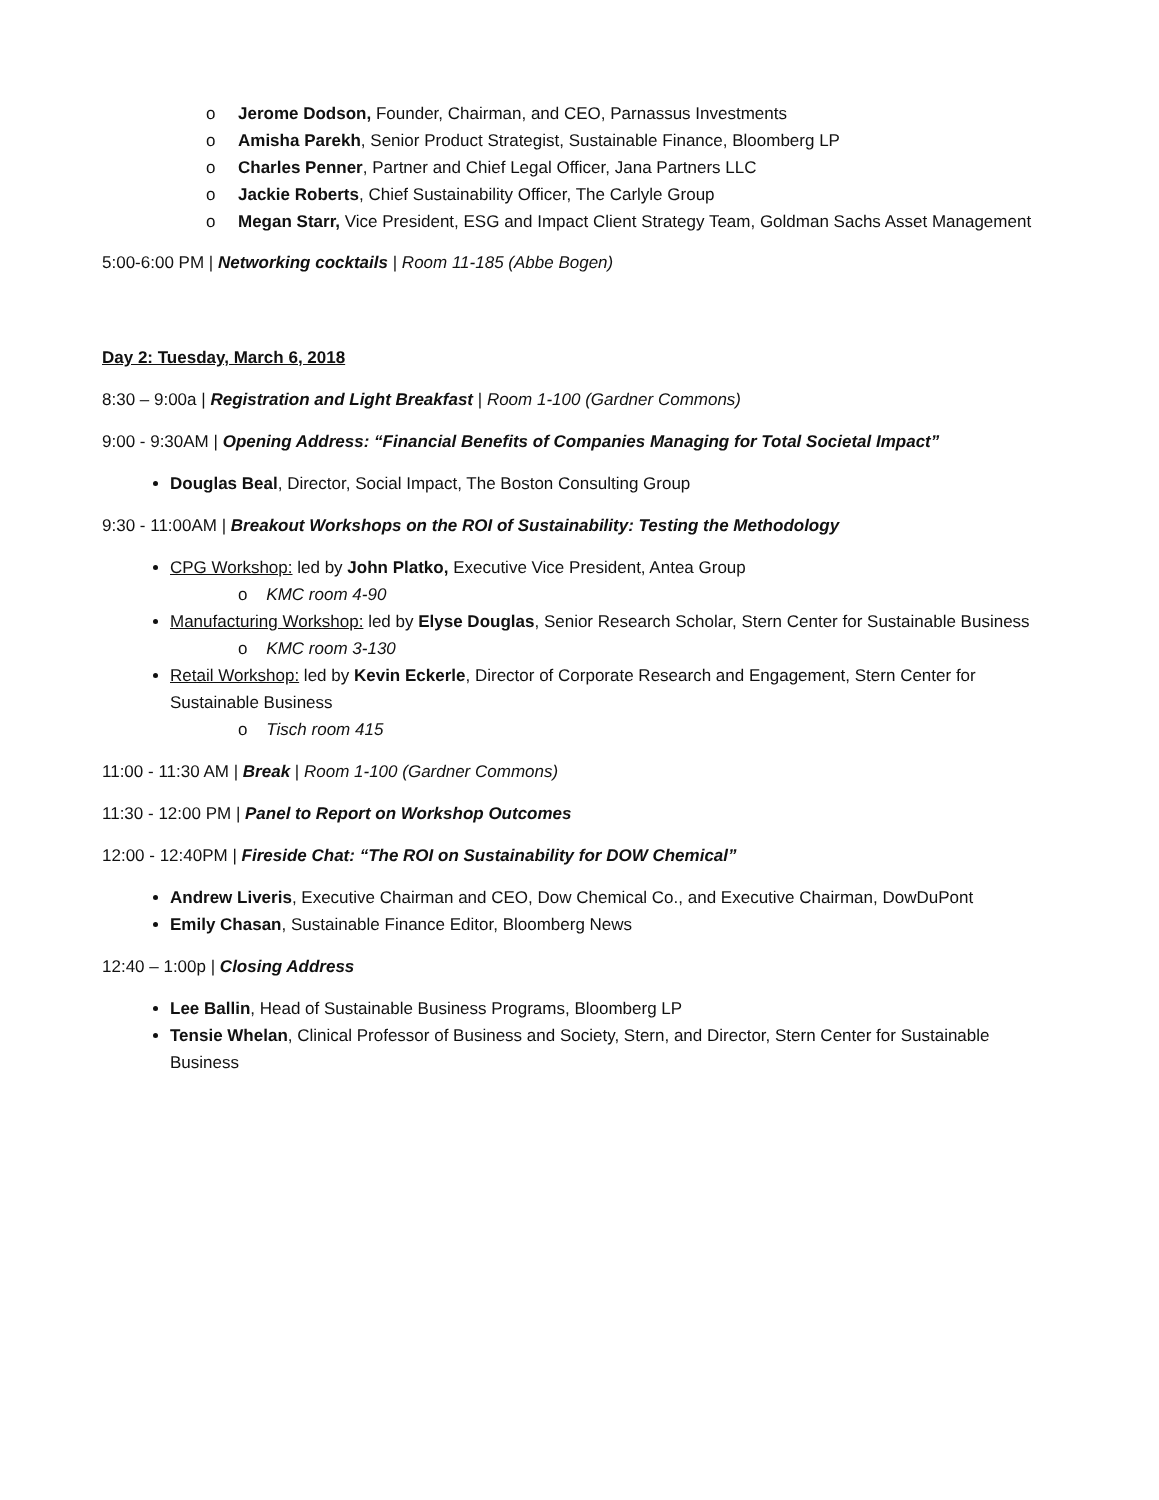o Jerome Dodson, Founder, Chairman, and CEO, Parnassus Investments
o Amisha Parekh, Senior Product Strategist, Sustainable Finance, Bloomberg LP
o Charles Penner, Partner and Chief Legal Officer, Jana Partners LLC
o Jackie Roberts, Chief Sustainability Officer, The Carlyle Group
o Megan Starr, Vice President, ESG and Impact Client Strategy Team, Goldman Sachs Asset Management
5:00-6:00 PM | Networking cocktails | Room 11-185 (Abbe Bogen)
Day 2: Tuesday, March 6, 2018
8:30 – 9:00a | Registration and Light Breakfast | Room 1-100 (Gardner Commons)
9:00 - 9:30AM | Opening Address: “Financial Benefits of Companies Managing for Total Societal Impact”
Douglas Beal, Director, Social Impact, The Boston Consulting Group
9:30 - 11:00AM | Breakout Workshops on the ROI of Sustainability: Testing the Methodology
CPG Workshop: led by John Platko, Executive Vice President, Antea Group
o KMC room 4-90
Manufacturing Workshop: led by Elyse Douglas, Senior Research Scholar, Stern Center for Sustainable Business
o KMC room 3-130
Retail Workshop: led by Kevin Eckerle, Director of Corporate Research and Engagement, Stern Center for Sustainable Business
o Tisch room 415
11:00 - 11:30 AM | Break | Room 1-100 (Gardner Commons)
11:30 - 12:00 PM | Panel to Report on Workshop Outcomes
12:00 - 12:40PM | Fireside Chat: “The ROI on Sustainability for DOW Chemical”
Andrew Liveris, Executive Chairman and CEO, Dow Chemical Co., and Executive Chairman, DowDuPont
Emily Chasan, Sustainable Finance Editor, Bloomberg News
12:40 – 1:00p | Closing Address
Lee Ballin, Head of Sustainable Business Programs, Bloomberg LP
Tensie Whelan, Clinical Professor of Business and Society, Stern, and Director, Stern Center for Sustainable Business